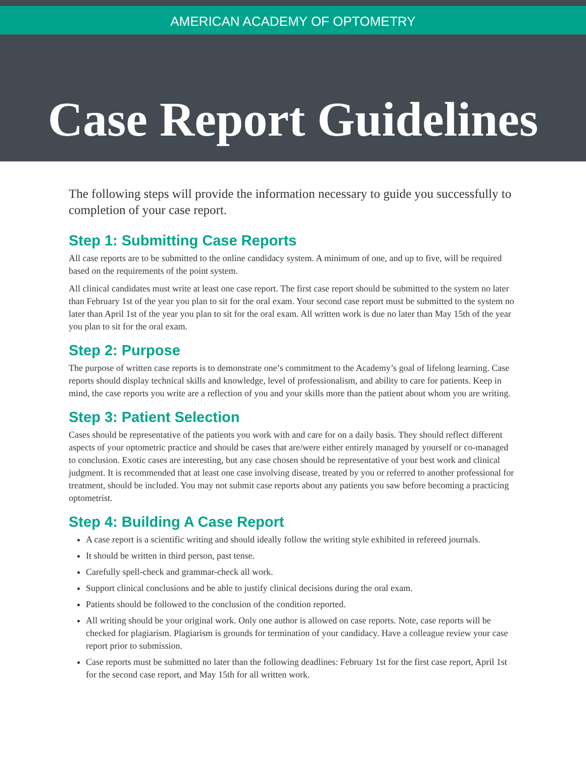AMERICAN ACADEMY OF OPTOMETRY
Case Report Guidelines
The following steps will provide the information necessary to guide you successfully to completion of your case report.
Step 1: Submitting Case Reports
All case reports are to be submitted to the online candidacy system. A minimum of one, and up to five, will be required based on the requirements of the point system.
All clinical candidates must write at least one case report. The first case report should be submitted to the system no later than February 1st of the year you plan to sit for the oral exam. Your second case report must be submitted to the system no later than April 1st of the year you plan to sit for the oral exam. All written work is due no later than May 15th of the year you plan to sit for the oral exam.
Step 2: Purpose
The purpose of written case reports is to demonstrate one’s commitment to the Academy’s goal of lifelong learning. Case reports should display technical skills and knowledge, level of professionalism, and ability to care for patients. Keep in mind, the case reports you write are a reflection of you and your skills more than the patient about whom you are writing.
Step 3: Patient Selection
Cases should be representative of the patients you work with and care for on a daily basis. They should reflect different aspects of your optometric practice and should be cases that are/were either entirely managed by yourself or co-managed to conclusion. Exotic cases are interesting, but any case chosen should be representative of your best work and clinical judgment. It is recommended that at least one case involving disease, treated by you or referred to another professional for treatment, should be included. You may not submit case reports about any patients you saw before becoming a practicing optometrist.
Step 4: Building A Case Report
A case report is a scientific writing and should ideally follow the writing style exhibited in refereed journals.
It should be written in third person, past tense.
Carefully spell-check and grammar-check all work.
Support clinical conclusions and be able to justify clinical decisions during the oral exam.
Patients should be followed to the conclusion of the condition reported.
All writing should be your original work. Only one author is allowed on case reports. Note, case reports will be checked for plagiarism. Plagiarism is grounds for termination of your candidacy. Have a colleague review your case report prior to submission.
Case reports must be submitted no later than the following deadlines: February 1st for the first case report, April 1st for the second case report, and May 15th for all written work.